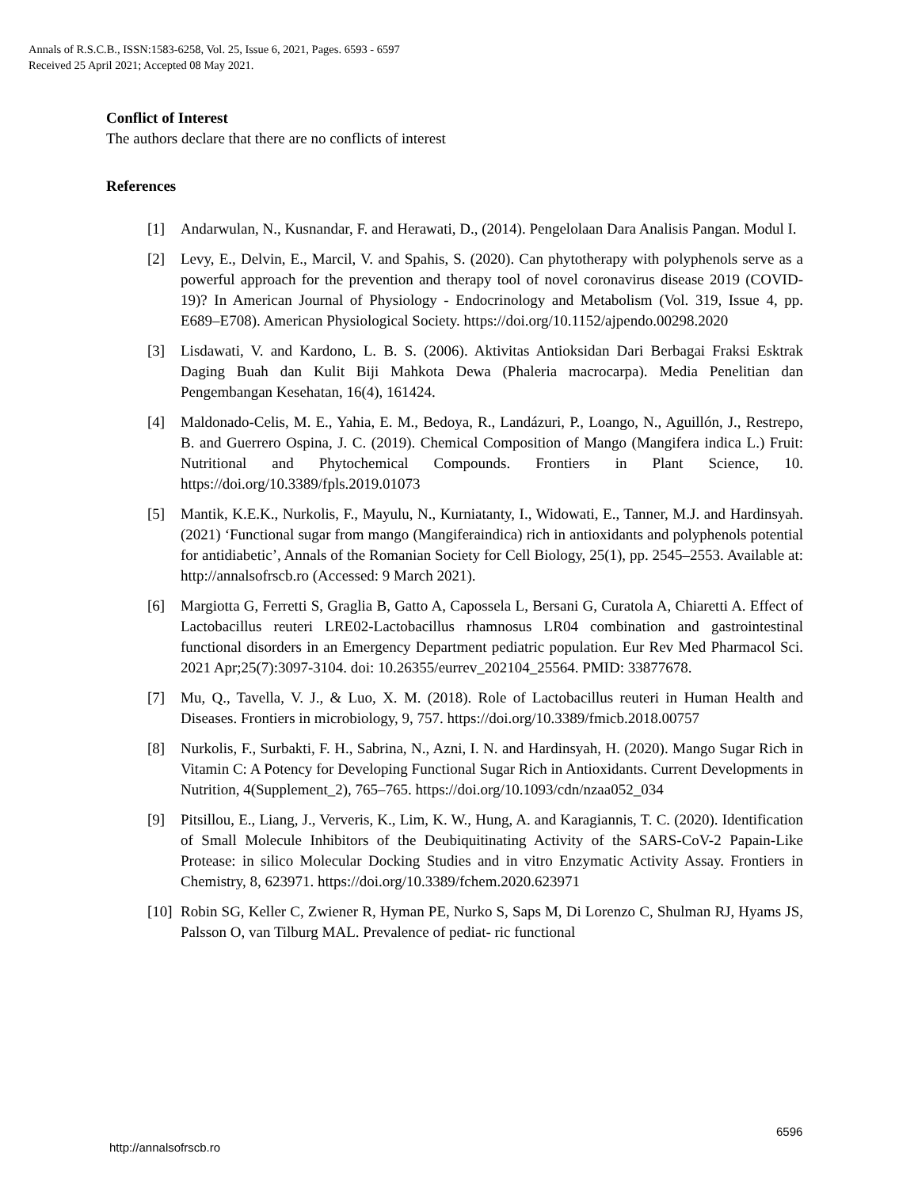Annals of R.S.C.B., ISSN:1583-6258, Vol. 25, Issue 6, 2021, Pages. 6593 - 6597
Received 25 April 2021; Accepted 08 May 2021.
Conflict of Interest
The authors declare that there are no conflicts of interest
References
[1] Andarwulan, N., Kusnandar, F. and Herawati, D., (2014). Pengelolaan Dara Analisis Pangan. Modul I.
[2] Levy, E., Delvin, E., Marcil, V. and Spahis, S. (2020). Can phytotherapy with polyphenols serve as a powerful approach for the prevention and therapy tool of novel coronavirus disease 2019 (COVID-19)? In American Journal of Physiology - Endocrinology and Metabolism (Vol. 319, Issue 4, pp. E689–E708). American Physiological Society. https://doi.org/10.1152/ajpendo.00298.2020
[3] Lisdawati, V. and Kardono, L. B. S. (2006). Aktivitas Antioksidan Dari Berbagai Fraksi Esktrak Daging Buah dan Kulit Biji Mahkota Dewa (Phaleria macrocarpa). Media Penelitian dan Pengembangan Kesehatan, 16(4), 161424.
[4] Maldonado-Celis, M. E., Yahia, E. M., Bedoya, R., Landázuri, P., Loango, N., Aguillón, J., Restrepo, B. and Guerrero Ospina, J. C. (2019). Chemical Composition of Mango (Mangifera indica L.) Fruit: Nutritional and Phytochemical Compounds. Frontiers in Plant Science, 10. https://doi.org/10.3389/fpls.2019.01073
[5] Mantik, K.E.K., Nurkolis, F., Mayulu, N., Kurniatanty, I., Widowati, E., Tanner, M.J. and Hardinsyah. (2021) ‘Functional sugar from mango (Mangiferaindica) rich in antioxidants and polyphenols potential for antidiabetic’, Annals of the Romanian Society for Cell Biology, 25(1), pp. 2545–2553. Available at: http://annalsofrscb.ro (Accessed: 9 March 2021).
[6] Margiotta G, Ferretti S, Graglia B, Gatto A, Capossela L, Bersani G, Curatola A, Chiaretti A. Effect of Lactobacillus reuteri LRE02-Lactobacillus rhamnosus LR04 combination and gastrointestinal functional disorders in an Emergency Department pediatric population. Eur Rev Med Pharmacol Sci. 2021 Apr;25(7):3097-3104. doi: 10.26355/eurrev_202104_25564. PMID: 33877678.
[7] Mu, Q., Tavella, V. J., & Luo, X. M. (2018). Role of Lactobacillus reuteri in Human Health and Diseases. Frontiers in microbiology, 9, 757. https://doi.org/10.3389/fmicb.2018.00757
[8] Nurkolis, F., Surbakti, F. H., Sabrina, N., Azni, I. N. and Hardinsyah, H. (2020). Mango Sugar Rich in Vitamin C: A Potency for Developing Functional Sugar Rich in Antioxidants. Current Developments in Nutrition, 4(Supplement_2), 765–765. https://doi.org/10.1093/cdn/nzaa052_034
[9] Pitsillou, E., Liang, J., Ververis, K., Lim, K. W., Hung, A. and Karagiannis, T. C. (2020). Identification of Small Molecule Inhibitors of the Deubiquitinating Activity of the SARS-CoV-2 Papain-Like Protease: in silico Molecular Docking Studies and in vitro Enzymatic Activity Assay. Frontiers in Chemistry, 8, 623971. https://doi.org/10.3389/fchem.2020.623971
[10] Robin SG, Keller C, Zwiener R, Hyman PE, Nurko S, Saps M, Di Lorenzo C, Shulman RJ, Hyams JS, Palsson O, van Tilburg MAL. Prevalence of pediat- ric functional
6596
http://annalsofrscb.ro